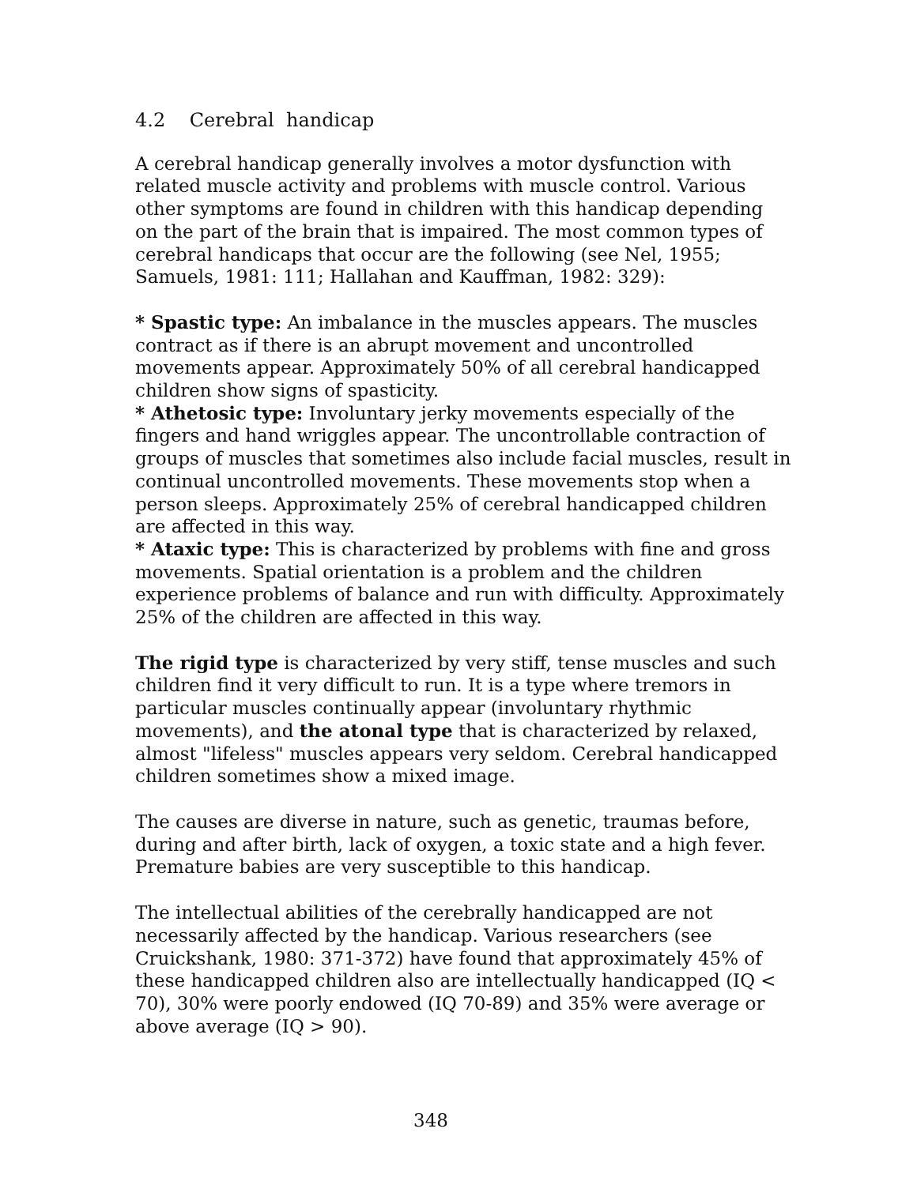4.2 Cerebral handicap
A cerebral handicap generally involves a motor dysfunction with related muscle activity and problems with muscle control. Various other symptoms are found in children with this handicap depending on the part of the brain that is impaired. The most common types of cerebral handicaps that occur are the following (see Nel, 1955; Samuels, 1981: 111; Hallahan and Kauffman, 1982: 329):
* Spastic type: An imbalance in the muscles appears. The muscles contract as if there is an abrupt movement and uncontrolled movements appear. Approximately 50% of all cerebral handicapped children show signs of spasticity.
* Athetosic type: Involuntary jerky movements especially of the fingers and hand wriggles appear. The uncontrollable contraction of groups of muscles that sometimes also include facial muscles, result in continual uncontrolled movements. These movements stop when a person sleeps. Approximately 25% of cerebral handicapped children are affected in this way.
* Ataxic type: This is characterized by problems with fine and gross movements. Spatial orientation is a problem and the children experience problems of balance and run with difficulty. Approximately 25% of the children are affected in this way.
The rigid type is characterized by very stiff, tense muscles and such children find it very difficult to run. It is a type where tremors in particular muscles continually appear (involuntary rhythmic movements), and the atonal type that is characterized by relaxed, almost "lifeless" muscles appears very seldom. Cerebral handicapped children sometimes show a mixed image.
The causes are diverse in nature, such as genetic, traumas before, during and after birth, lack of oxygen, a toxic state and a high fever. Premature babies are very susceptible to this handicap.
The intellectual abilities of the cerebrally handicapped are not necessarily affected by the handicap. Various researchers (see Cruickshank, 1980: 371-372) have found that approximately 45% of these handicapped children also are intellectually handicapped (IQ < 70), 30% were poorly endowed (IQ 70-89) and 35% were average or above average (IQ > 90).
348